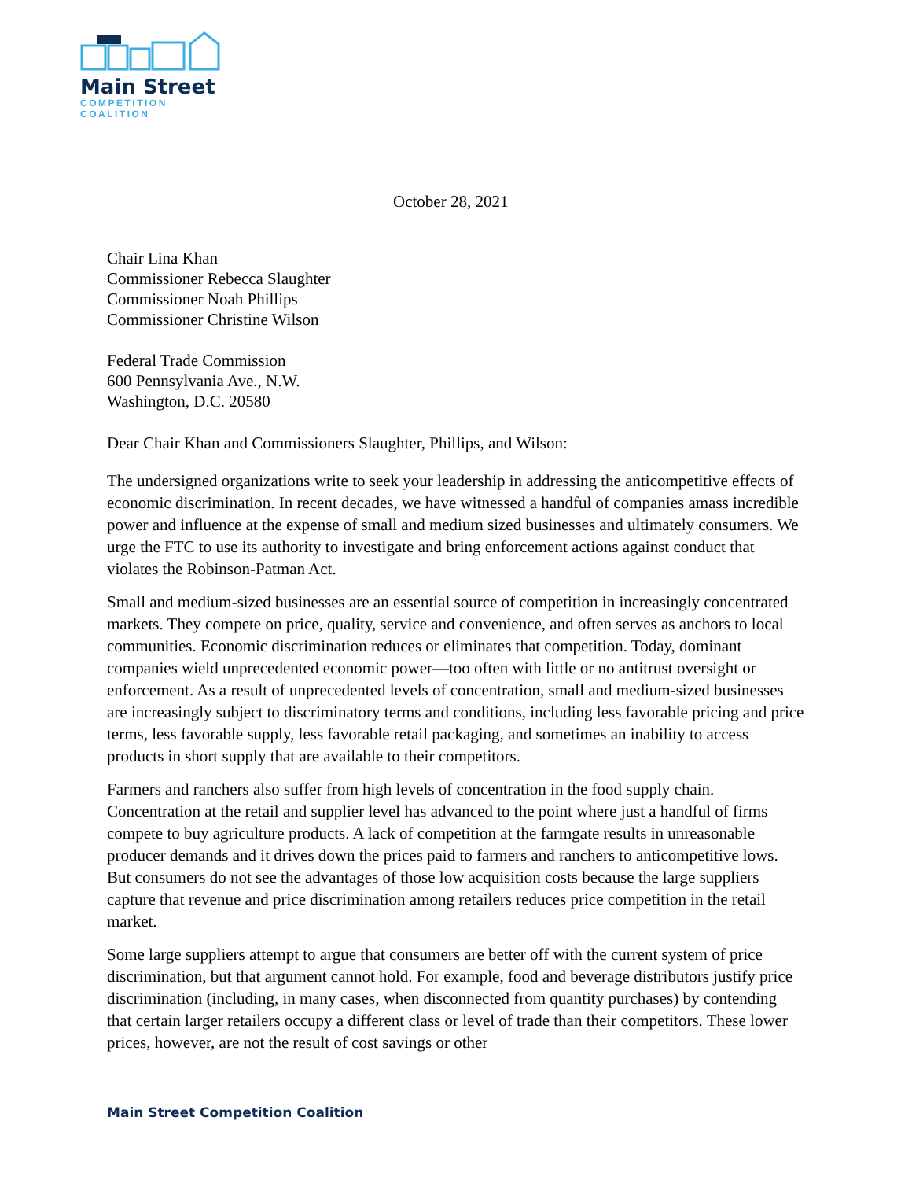Main Street
COMPETITION COALITION
October 28, 2021
Chair Lina Khan
Commissioner Rebecca Slaughter
Commissioner Noah Phillips
Commissioner Christine Wilson
Federal Trade Commission
600 Pennsylvania Ave., N.W.
Washington, D.C. 20580
Dear Chair Khan and Commissioners Slaughter, Phillips, and Wilson:
The undersigned organizations write to seek your leadership in addressing the anticompetitive effects of economic discrimination. In recent decades, we have witnessed a handful of companies amass incredible power and influence at the expense of small and medium sized businesses and ultimately consumers. We urge the FTC to use its authority to investigate and bring enforcement actions against conduct that violates the Robinson-Patman Act.
Small and medium-sized businesses are an essential source of competition in increasingly concentrated markets. They compete on price, quality, service and convenience, and often serves as anchors to local communities. Economic discrimination reduces or eliminates that competition. Today, dominant companies wield unprecedented economic power—too often with little or no antitrust oversight or enforcement. As a result of unprecedented levels of concentration, small and medium-sized businesses are increasingly subject to discriminatory terms and conditions, including less favorable pricing and price terms, less favorable supply, less favorable retail packaging, and sometimes an inability to access products in short supply that are available to their competitors.
Farmers and ranchers also suffer from high levels of concentration in the food supply chain. Concentration at the retail and supplier level has advanced to the point where just a handful of firms compete to buy agriculture products. A lack of competition at the farmgate results in unreasonable producer demands and it drives down the prices paid to farmers and ranchers to anticompetitive lows. But consumers do not see the advantages of those low acquisition costs because the large suppliers capture that revenue and price discrimination among retailers reduces price competition in the retail market.
Some large suppliers attempt to argue that consumers are better off with the current system of price discrimination, but that argument cannot hold. For example, food and beverage distributors justify price discrimination (including, in many cases, when disconnected from quantity purchases) by contending that certain larger retailers occupy a different class or level of trade than their competitors. These lower prices, however, are not the result of cost savings or other
Main Street Competition Coalition